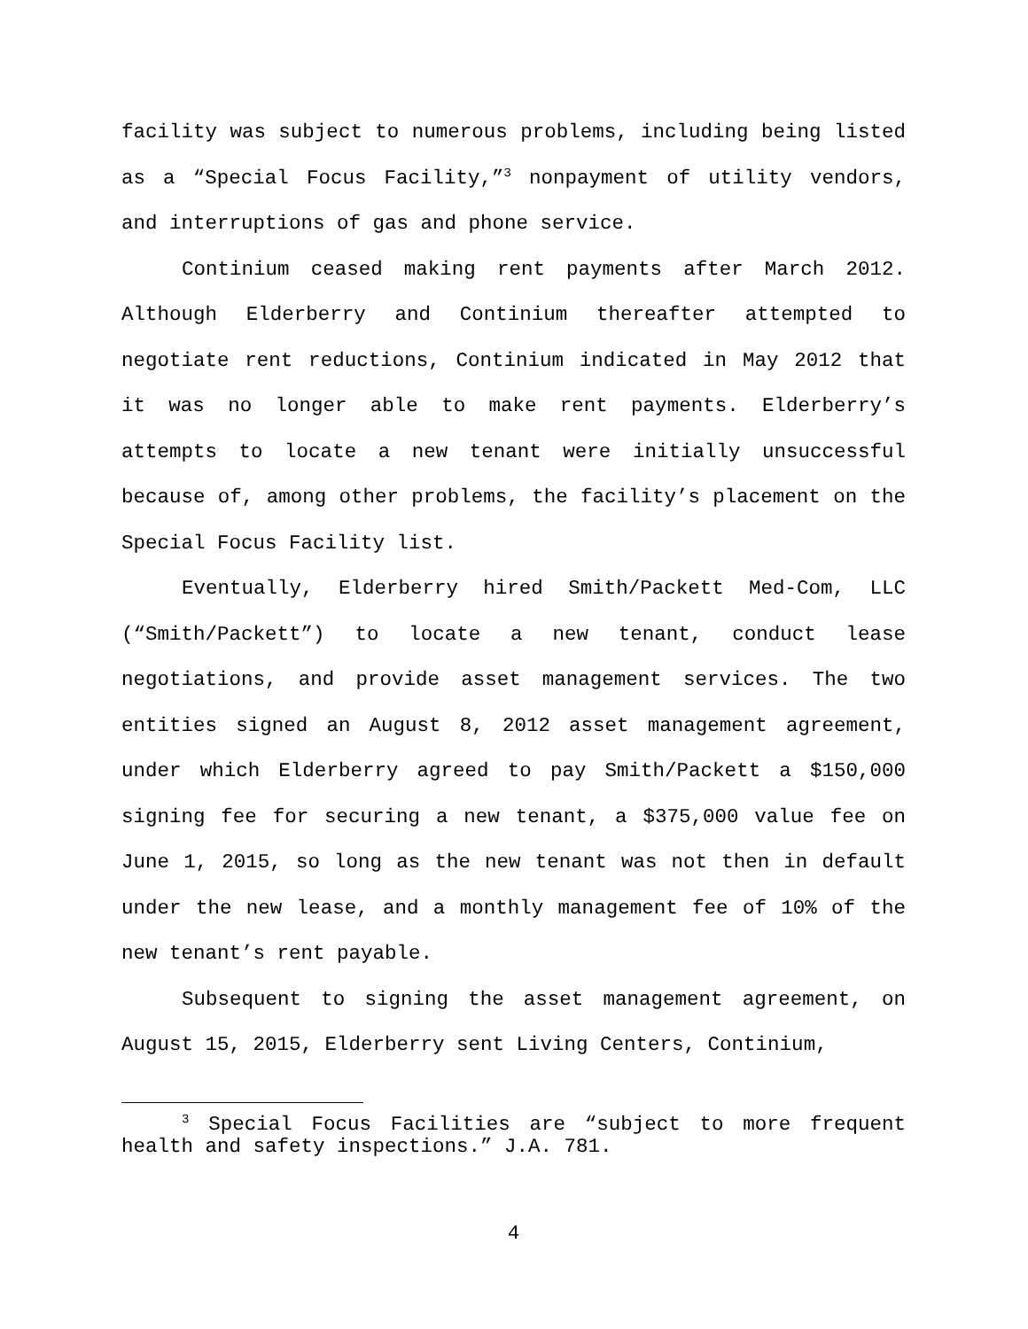facility was subject to numerous problems, including being listed as a “Special Focus Facility,”<sup>3</sup> nonpayment of utility vendors, and interruptions of gas and phone service.
Continium ceased making rent payments after March 2012. Although Elderberry and Continium thereafter attempted to negotiate rent reductions, Continium indicated in May 2012 that it was no longer able to make rent payments. Elderberry’s attempts to locate a new tenant were initially unsuccessful because of, among other problems, the facility’s placement on the Special Focus Facility list.
Eventually, Elderberry hired Smith/Packett Med-Com, LLC (“Smith/Packett”) to locate a new tenant, conduct lease negotiations, and provide asset management services. The two entities signed an August 8, 2012 asset management agreement, under which Elderberry agreed to pay Smith/Packett a $150,000 signing fee for securing a new tenant, a $375,000 value fee on June 1, 2015, so long as the new tenant was not then in default under the new lease, and a monthly management fee of 10% of the new tenant’s rent payable.
Subsequent to signing the asset management agreement, on August 15, 2015, Elderberry sent Living Centers, Continium,
<sup>3</sup> Special Focus Facilities are “subject to more frequent health and safety inspections.” J.A. 781.
4